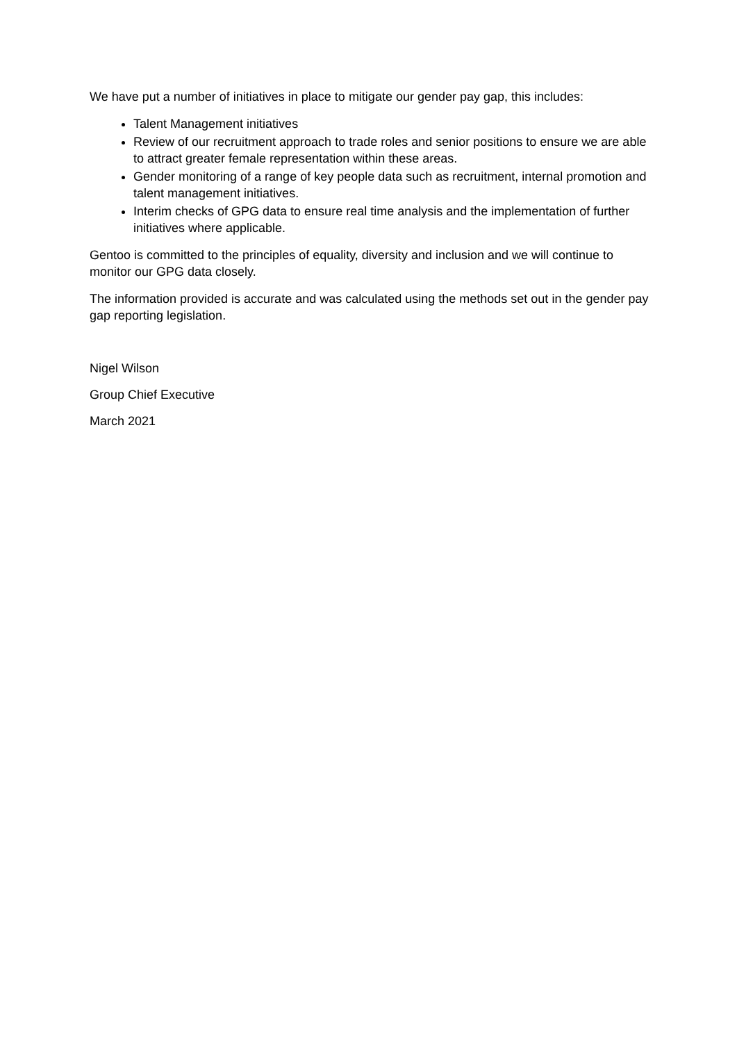We have put a number of initiatives in place to mitigate our gender pay gap, this includes:
Talent Management initiatives
Review of our recruitment approach to trade roles and senior positions to ensure we are able to attract greater female representation within these areas.
Gender monitoring of a range of key people data such as recruitment, internal promotion and talent management initiatives.
Interim checks of GPG data to ensure real time analysis and the implementation of further initiatives where applicable.
Gentoo is committed to the principles of equality, diversity and inclusion and we will continue to monitor our GPG data closely.
The information provided is accurate and was calculated using the methods set out in the gender pay gap reporting legislation.
Nigel Wilson
Group Chief Executive
March 2021